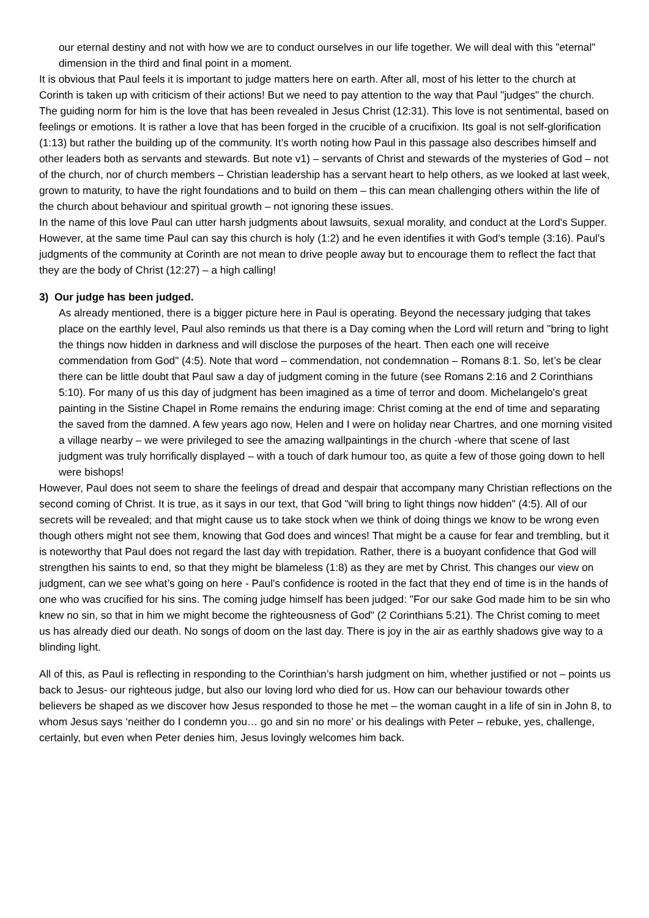our eternal destiny and not with how we are to conduct ourselves in our life together. We will deal with this "eternal" dimension in the third and final point in a moment.
It is obvious that Paul feels it is important to judge matters here on earth. After all, most of his letter to the church at Corinth is taken up with criticism of their actions! But we need to pay attention to the way that Paul "judges" the church. The guiding norm for him is the love that has been revealed in Jesus Christ (12:31). This love is not sentimental, based on feelings or emotions. It is rather a love that has been forged in the crucible of a crucifixion. Its goal is not self-glorification (1:13) but rather the building up of the community. It’s worth noting how Paul in this passage also describes himself and other leaders both as servants and stewards. But note v1) – servants of Christ and stewards of the mysteries of God – not of the church, nor of church members – Christian leadership has a servant heart to help others, as we looked at last week, grown to maturity, to have the right foundations and to build on them – this can mean challenging others within the life of the church about behaviour and spiritual growth – not ignoring these issues.
In the name of this love Paul can utter harsh judgments about lawsuits, sexual morality, and conduct at the Lord's Supper. However, at the same time Paul can say this church is holy (1:2) and he even identifies it with God's temple (3:16). Paul's judgments of the community at Corinth are not mean to drive people away but to encourage them to reflect the fact that they are the body of Christ (12:27) – a high calling!
3) Our judge has been judged.
As already mentioned, there is a bigger picture here in Paul is operating. Beyond the necessary judging that takes place on the earthly level, Paul also reminds us that there is a Day coming when the Lord will return and "bring to light the things now hidden in darkness and will disclose the purposes of the heart. Then each one will receive commendation from God" (4:5). Note that word – commendation, not condemnation – Romans 8:1. So, let’s be clear there can be little doubt that Paul saw a day of judgment coming in the future (see Romans 2:16 and 2 Corinthians 5:10). For many of us this day of judgment has been imagined as a time of terror and doom. Michelangelo's great painting in the Sistine Chapel in Rome remains the enduring image: Christ coming at the end of time and separating the saved from the damned. A few years ago now, Helen and I were on holiday near Chartres, and one morning visited a village nearby – we were privileged to see the amazing wallpaintings in the church -where that scene of last judgment was truly horrifically displayed – with a touch of dark humour too, as quite a few of those going down to hell were bishops!
However, Paul does not seem to share the feelings of dread and despair that accompany many Christian reflections on the second coming of Christ. It is true, as it says in our text, that God "will bring to light things now hidden" (4:5). All of our secrets will be revealed; and that might cause us to take stock when we think of doing things we know to be wrong even though others might not see them, knowing that God does and winces! That might be a cause for fear and trembling, but it is noteworthy that Paul does not regard the last day with trepidation. Rather, there is a buoyant confidence that God will strengthen his saints to end, so that they might be blameless (1:8) as they are met by Christ. This changes our view on judgment, can we see what’s going on here - Paul's confidence is rooted in the fact that they end of time is in the hands of one who was crucified for his sins. The coming judge himself has been judged: "For our sake God made him to be sin who knew no sin, so that in him we might become the righteousness of God" (2 Corinthians 5:21). The Christ coming to meet us has already died our death. No songs of doom on the last day. There is joy in the air as earthly shadows give way to a blinding light.
All of this, as Paul is reflecting in responding to the Corinthian’s harsh judgment on him, whether justified or not – points us back to Jesus- our righteous judge, but also our loving lord who died for us. How can our behaviour towards other believers be shaped as we discover how Jesus responded to those he met – the woman caught in a life of sin in John 8, to whom Jesus says ‘neither do I condemn you… go and sin no more’ or his dealings with Peter – rebuke, yes, challenge, certainly, but even when Peter denies him, Jesus lovingly welcomes him back.